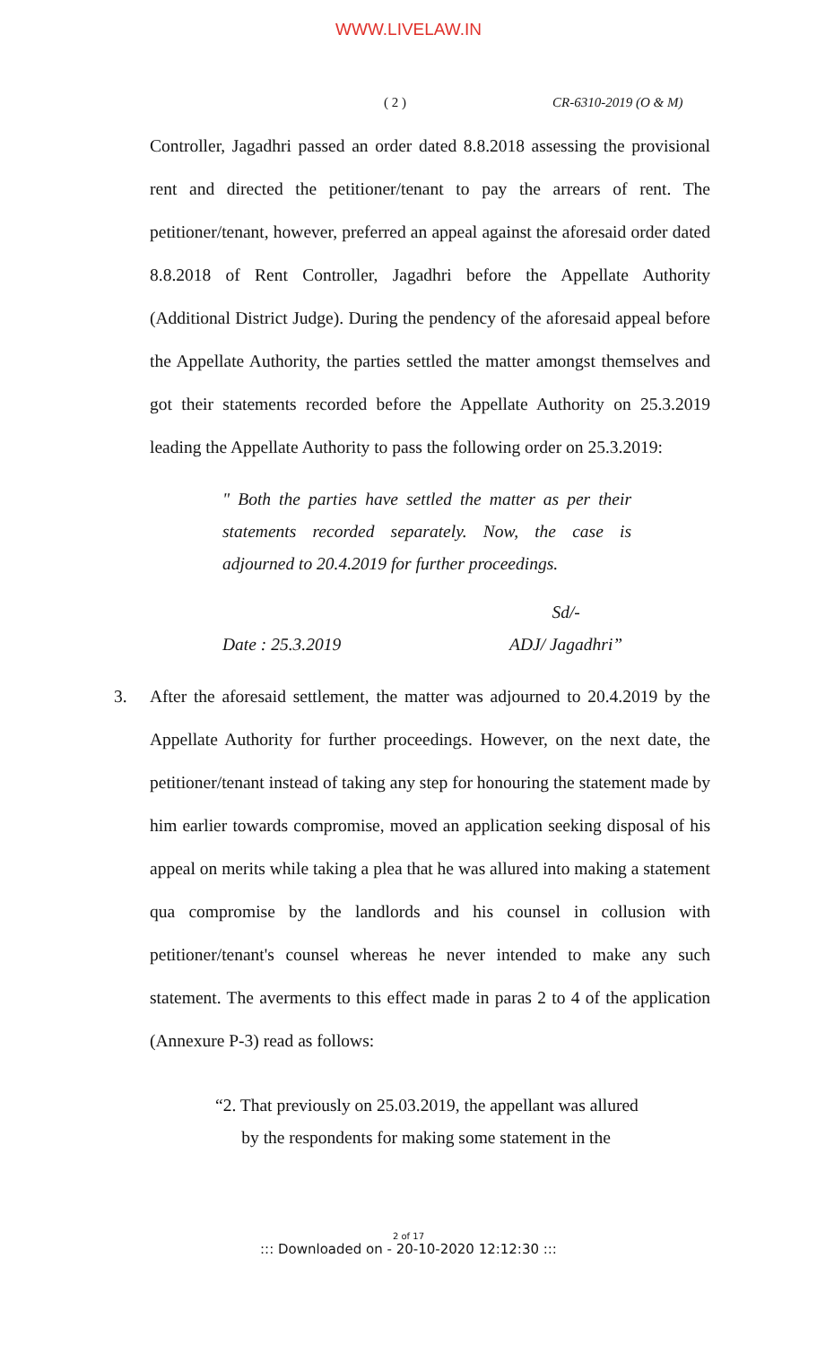WWW.LIVELAW.IN
( 2 ) CR-6310-2019 (O & M)
Controller, Jagadhri passed an order dated 8.8.2018 assessing the provisional rent and directed the petitioner/tenant to pay the arrears of rent. The petitioner/tenant, however, preferred an appeal against the aforesaid order dated 8.8.2018 of Rent Controller, Jagadhri before the Appellate Authority (Additional District Judge). During the pendency of the aforesaid appeal before the Appellate Authority, the parties settled the matter amongst themselves and got their statements recorded before the Appellate Authority on 25.3.2019 leading the Appellate Authority to pass the following order on 25.3.2019:
" Both the parties have settled the matter as per their statements recorded separately. Now, the case is adjourned to 20.4.2019 for further proceedings.
Date : 25.3.2019 Sd/-
ADJ/ Jagadhri”
3. After the aforesaid settlement, the matter was adjourned to 20.4.2019 by the Appellate Authority for further proceedings. However, on the next date, the petitioner/tenant instead of taking any step for honouring the statement made by him earlier towards compromise, moved an application seeking disposal of his appeal on merits while taking a plea that he was allured into making a statement qua compromise by the landlords and his counsel in collusion with petitioner/tenant's counsel whereas he never intended to make any such statement. The averments to this effect made in paras 2 to 4 of the application (Annexure P-3) read as follows:
“2. That previously on 25.03.2019, the appellant was allured
by the respondents for making some statement in the
2 of 17
::: Downloaded on - 20-10-2020 12:12:30 :::